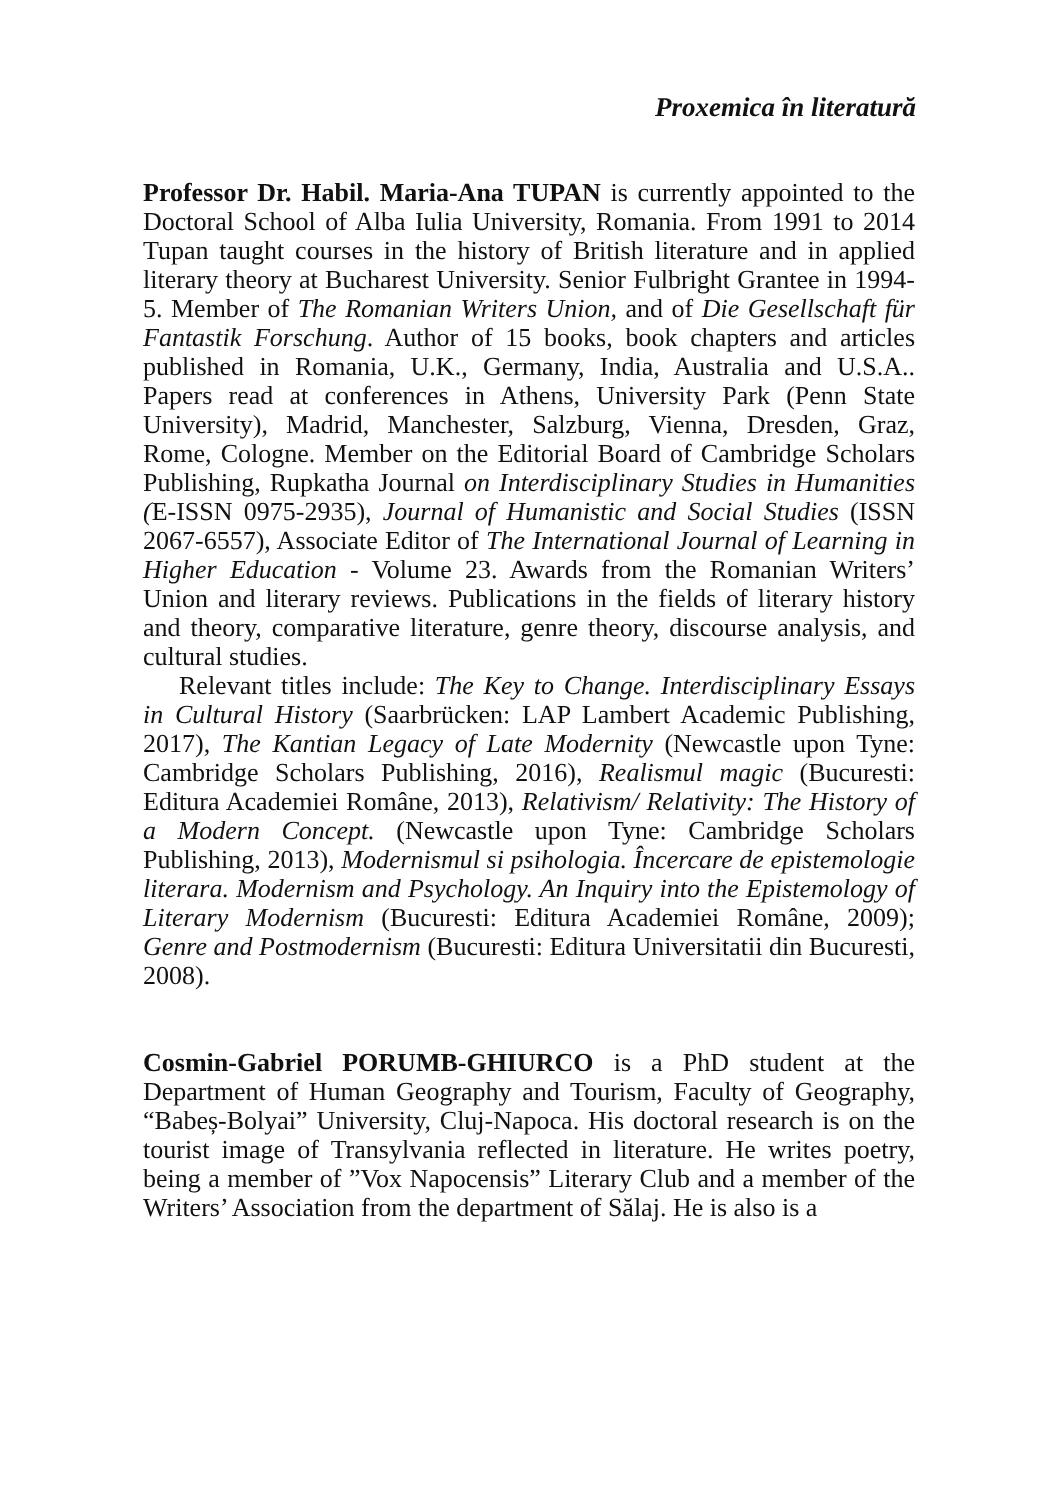Proxemica în literatură
Professor Dr. Habil. Maria-Ana TUPAN is currently appointed to the Doctoral School of Alba Iulia University, Romania. From 1991 to 2014 Tupan taught courses in the history of British literature and in applied literary theory at Bucharest University. Senior Fulbright Grantee in 1994-5. Member of The Romanian Writers Union, and of Die Gesellschaft für Fantastik Forschung. Author of 15 books, book chapters and articles published in Romania, U.K., Germany, India, Australia and U.S.A.. Papers read at conferences in Athens, University Park (Penn State University), Madrid, Manchester, Salzburg, Vienna, Dresden, Graz, Rome, Cologne. Member on the Editorial Board of Cambridge Scholars Publishing, Rupkatha Journal on Interdisciplinary Studies in Humanities (E-ISSN 0975-2935), Journal of Humanistic and Social Studies (ISSN 2067-6557), Associate Editor of The International Journal of Learning in Higher Education - Volume 23. Awards from the Romanian Writers’ Union and literary reviews. Publications in the fields of literary history and theory, comparative literature, genre theory, discourse analysis, and cultural studies.
Relevant titles include: The Key to Change. Interdisciplinary Essays in Cultural History (Saarbrücken: LAP Lambert Academic Publishing, 2017), The Kantian Legacy of Late Modernity (Newcastle upon Tyne: Cambridge Scholars Publishing, 2016), Realismul magic (Bucuresti: Editura Academiei Române, 2013), Relativism/ Relativity: The History of a Modern Concept. (Newcastle upon Tyne: Cambridge Scholars Publishing, 2013), Modernismul si psihologia. Încercare de epistemologie literara. Modernism and Psychology. An Inquiry into the Epistemology of Literary Modernism (Bucuresti: Editura Academiei Române, 2009); Genre and Postmodernism (Bucuresti: Editura Universitatii din Bucuresti, 2008).
Cosmin-Gabriel PORUMB-GHIURCO is a PhD student at the Department of Human Geography and Tourism, Faculty of Geography, “Babeș-Bolyai” University, Cluj-Napoca. His doctoral research is on the tourist image of Transylvania reflected in literature. He writes poetry, being a member of ”Vox Napocensis” Literary Club and a member of the Writers’ Association from the department of Sălaj. He is also is a